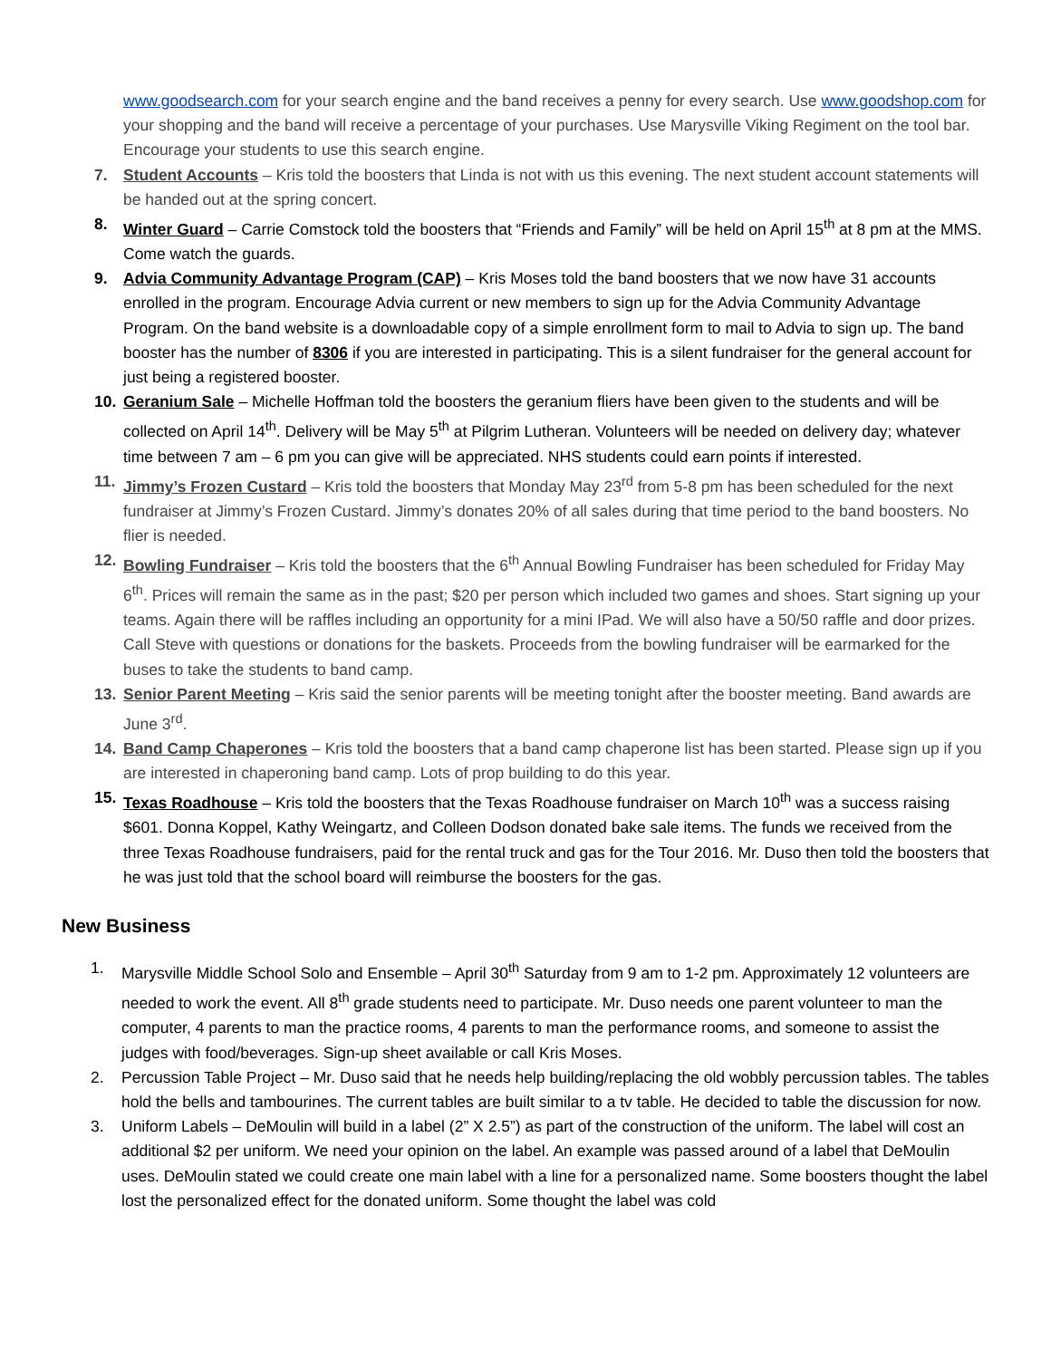www.goodsearch.com for your search engine and the band receives a penny for every search. Use www.goodshop.com for your shopping and the band will receive a percentage of your purchases. Use Marysville Viking Regiment on the tool bar. Encourage your students to use this search engine.
7. Student Accounts – Kris told the boosters that Linda is not with us this evening. The next student account statements will be handed out at the spring concert.
8. Winter Guard – Carrie Comstock told the boosters that “Friends and Family” will be held on April 15<sup>th</sup> at 8 pm at the MMS. Come watch the guards.
9. Advia Community Advantage Program (CAP) – Kris Moses told the band boosters that we now have 31 accounts enrolled in the program. Encourage Advia current or new members to sign up for the Advia Community Advantage Program. On the band website is a downloadable copy of a simple enrollment form to mail to Advia to sign up. The band booster has the number of 8306 if you are interested in participating. This is a silent fundraiser for the general account for just being a registered booster.
10. Geranium Sale – Michelle Hoffman told the boosters the geranium fliers have been given to the students and will be collected on April 14<sup>th</sup>. Delivery will be May 5<sup>th</sup> at Pilgrim Lutheran. Volunteers will be needed on delivery day; whatever time between 7 am – 6 pm you can give will be appreciated. NHS students could earn points if interested.
11. Jimmy’s Frozen Custard – Kris told the boosters that Monday May 23<sup>rd</sup> from 5-8 pm has been scheduled for the next fundraiser at Jimmy’s Frozen Custard. Jimmy’s donates 20% of all sales during that time period to the band boosters. No flier is needed.
12. Bowling Fundraiser – Kris told the boosters that the 6<sup>th</sup> Annual Bowling Fundraiser has been scheduled for Friday May 6<sup>th</sup>. Prices will remain the same as in the past; $20 per person which included two games and shoes. Start signing up your teams. Again there will be raffles including an opportunity for a mini IPad. We will also have a 50/50 raffle and door prizes. Call Steve with questions or donations for the baskets. Proceeds from the bowling fundraiser will be earmarked for the buses to take the students to band camp.
13. Senior Parent Meeting – Kris said the senior parents will be meeting tonight after the booster meeting. Band awards are June 3<sup>rd</sup>.
14. Band Camp Chaperones – Kris told the boosters that a band camp chaperone list has been started. Please sign up if you are interested in chaperoning band camp. Lots of prop building to do this year.
15. Texas Roadhouse – Kris told the boosters that the Texas Roadhouse fundraiser on March 10<sup>th</sup> was a success raising $601. Donna Koppel, Kathy Weingartz, and Colleen Dodson donated bake sale items. The funds we received from the three Texas Roadhouse fundraisers, paid for the rental truck and gas for the Tour 2016. Mr. Duso then told the boosters that he was just told that the school board will reimburse the boosters for the gas.
New Business
1. Marysville Middle School Solo and Ensemble – April 30<sup>th</sup> Saturday from 9 am to 1-2 pm. Approximately 12 volunteers are needed to work the event. All 8<sup>th</sup> grade students need to participate. Mr. Duso needs one parent volunteer to man the computer, 4 parents to man the practice rooms, 4 parents to man the performance rooms, and someone to assist the judges with food/beverages. Sign-up sheet available or call Kris Moses.
2. Percussion Table Project – Mr. Duso said that he needs help building/replacing the old wobbly percussion tables. The tables hold the bells and tambourines. The current tables are built similar to a tv table. He decided to table the discussion for now.
3. Uniform Labels – DeMoulin will build in a label (2” X 2.5”) as part of the construction of the uniform. The label will cost an additional $2 per uniform. We need your opinion on the label. An example was passed around of a label that DeMoulin uses. DeMoulin stated we could create one main label with a line for a personalized name. Some boosters thought the label lost the personalized effect for the donated uniform. Some thought the label was cold